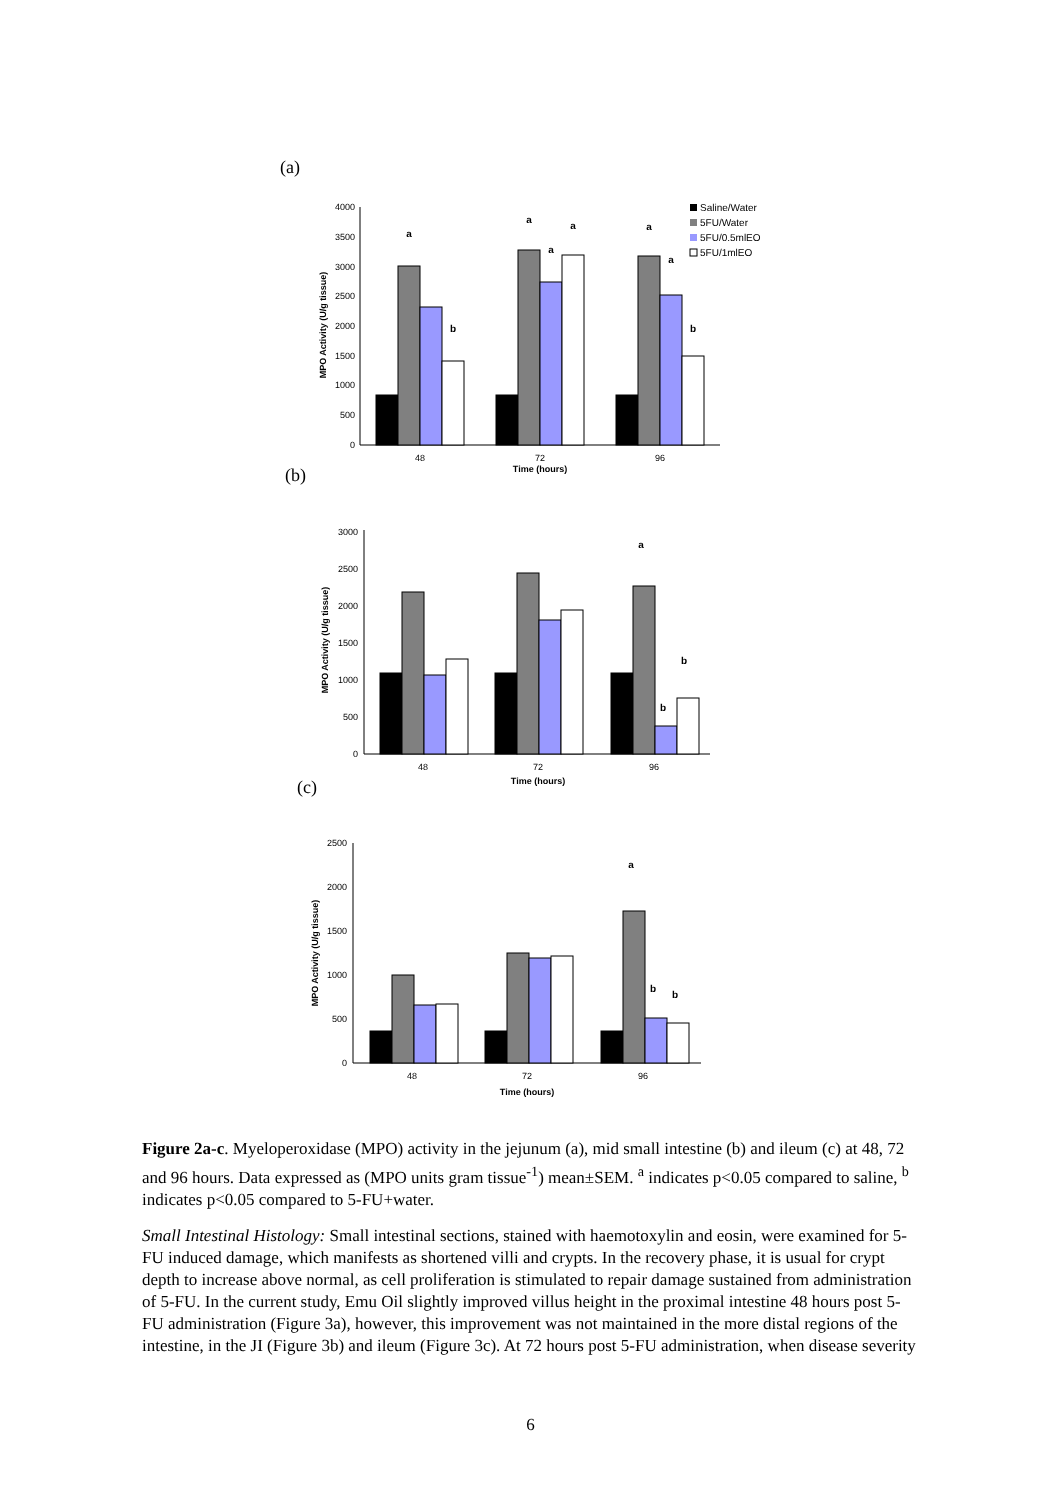(a)
4000
3500
3000
2500
2000
1500
1000
500
0
MPO Activity (U/g tissue)
a
b
a
a
a
a
a
b
48
72
96
Time (hours)
Saline/Water
5FU/Water
5FU/0.5mlEO
5FU/1mlEO
(b)
3000
2500
2000
1500
1000
500
0
MPO Activity (U/g tissue)
a
b
b
48
72
96
Time (hours)
(c)
2500
2000
1500
1000
500
0
MPO Activity (U/g tissue)
a
b
b
48
72
96
Time (hours)
Figure 2a-c. Myeloperoxidase (MPO) activity in the jejunum (a), mid small intestine (b) and ileum (c) at 48, 72 and 96 hours. Data expressed as (MPO units gram tissue<sup>-1</sup>) mean±SEM. <sup>a</sup> indicates p<0.05 compared to saline, <sup>b</sup> indicates p<0.05 compared to 5-FU+water.
Small Intestinal Histology: Small intestinal sections, stained with haemotoxylin and eosin, were examined for 5-FU induced damage, which manifests as shortened villi and crypts. In the recovery phase, it is usual for crypt depth to increase above normal, as cell proliferation is stimulated to repair damage sustained from administration of 5-FU. In the current study, Emu Oil slightly improved villus height in the proximal intestine 48 hours post 5-FU administration (Figure 3a), however, this improvement was not maintained in the more distal regions of the intestine, in the JI (Figure 3b) and ileum (Figure 3c). At 72 hours post 5-FU administration, when disease severity
6